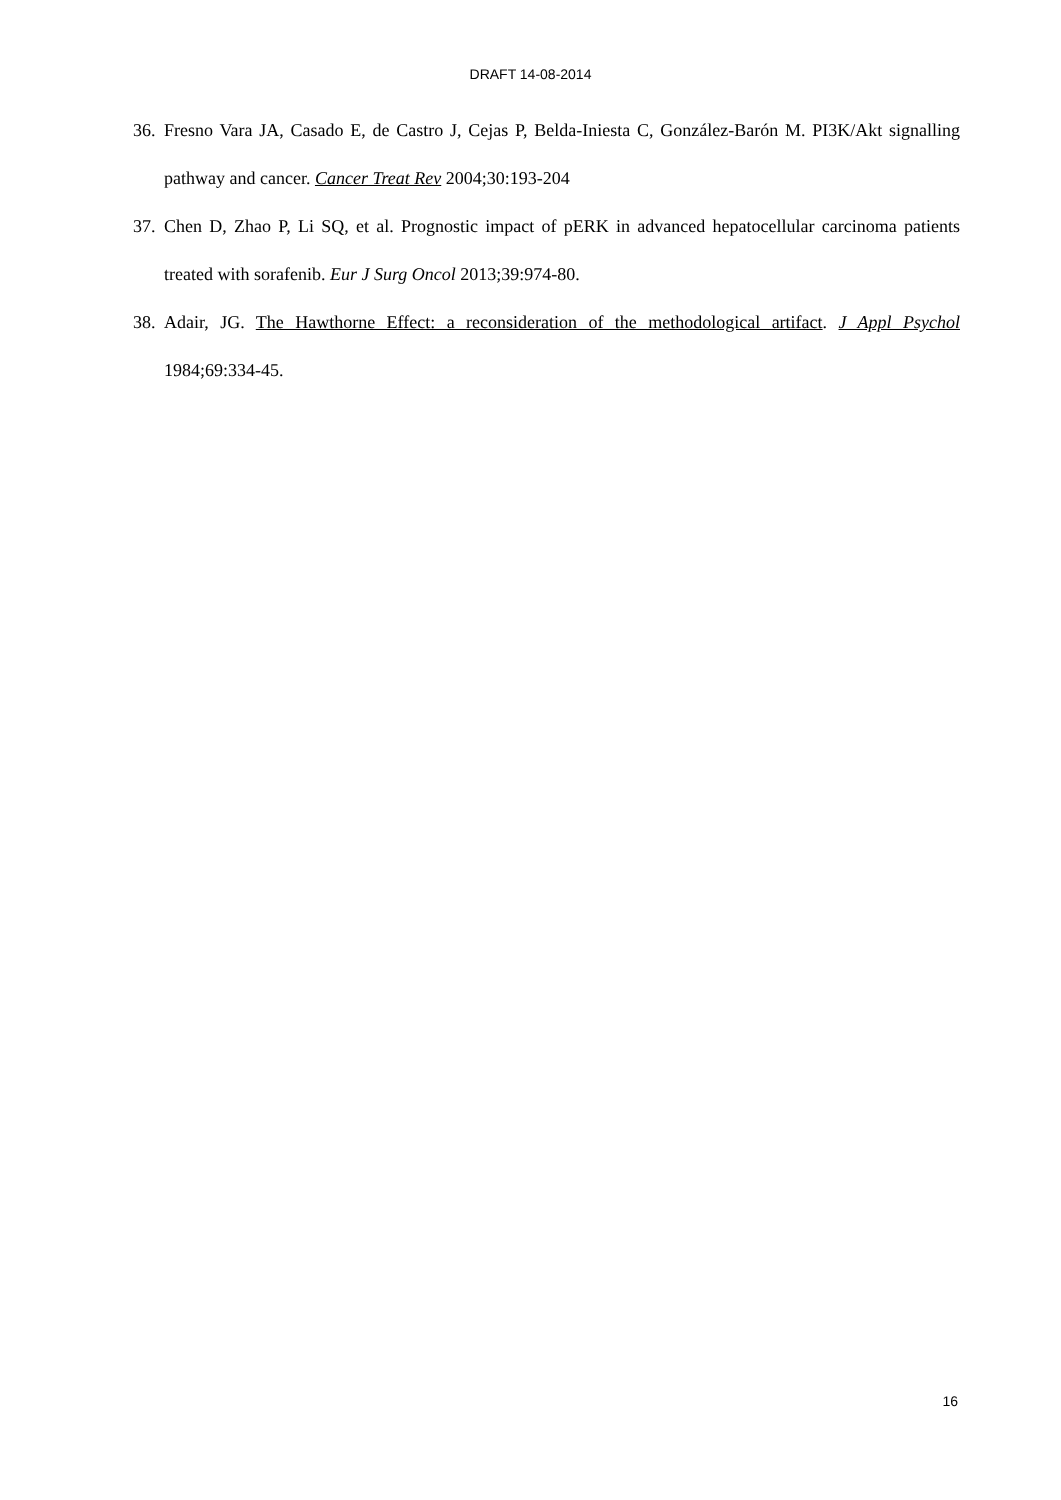DRAFT 14-08-2014
36. Fresno Vara JA, Casado E, de Castro J, Cejas P, Belda-Iniesta C, González-Barón M. PI3K/Akt signalling pathway and cancer. Cancer Treat Rev 2004;30:193-204
37. Chen D, Zhao P, Li SQ, et al. Prognostic impact of pERK in advanced hepatocellular carcinoma patients treated with sorafenib. Eur J Surg Oncol 2013;39:974-80.
38. Adair, JG. The Hawthorne Effect: a reconsideration of the methodological artifact. J Appl Psychol 1984;69:334-45.
16